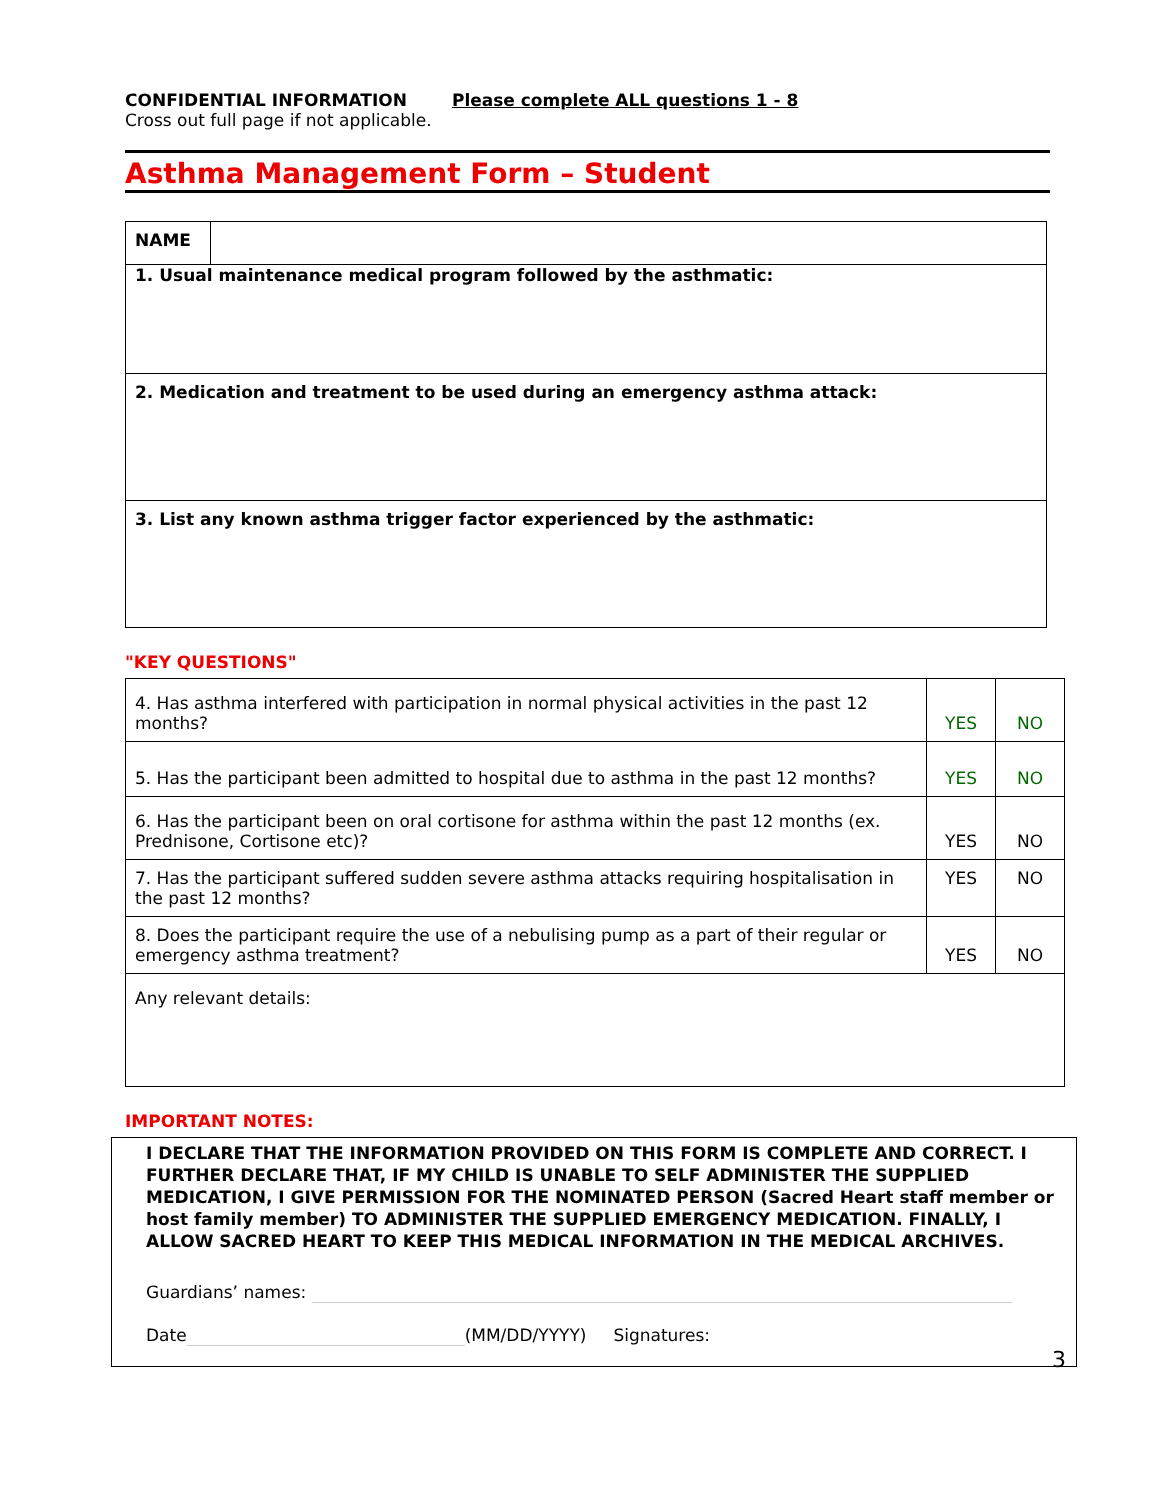CONFIDENTIAL INFORMATION Please complete ALL questions 1 - 8
Cross out full page if not applicable.
Asthma Management Form – Student
| NAME | |
| 1. Usual maintenance medical program followed by the asthmatic: | |
| 2. Medication and treatment to be used during an emergency asthma attack: | |
| 3. List any known asthma trigger factor experienced by the asthmatic: | |
"KEY QUESTIONS"
| 4. Has asthma interfered with participation in normal physical activities in the past 12 months? | YES | NO |
| 5. Has the participant been admitted to hospital due to asthma in the past 12 months? | YES | NO |
| 6. Has the participant been on oral cortisone for asthma within the past 12 months (ex. Prednisone, Cortisone etc)? | YES | NO |
| 7. Has the participant suffered sudden severe asthma attacks requiring hospitalisation in the past 12 months? | YES | NO |
| 8. Does the participant require the use of a nebulising pump as a part of their regular or emergency asthma treatment? | YES | NO |
| Any relevant details: | | |
IMPORTANT NOTES:
I DECLARE THAT THE INFORMATION PROVIDED ON THIS FORM IS COMPLETE AND CORRECT. I FURTHER DECLARE THAT, IF MY CHILD IS UNABLE TO SELF ADMINISTER THE SUPPLIED MEDICATION, I GIVE PERMISSION FOR THE NOMINATED PERSON (Sacred Heart staff member or host family member) TO ADMINISTER THE SUPPLIED EMERGENCY MEDICATION. FINALLY, I ALLOW SACRED HEART TO KEEP THIS MEDICAL INFORMATION IN THE MEDICAL ARCHIVES.
Guardians’ names:
Date (MM/DD/YYYY) Signatures:
3